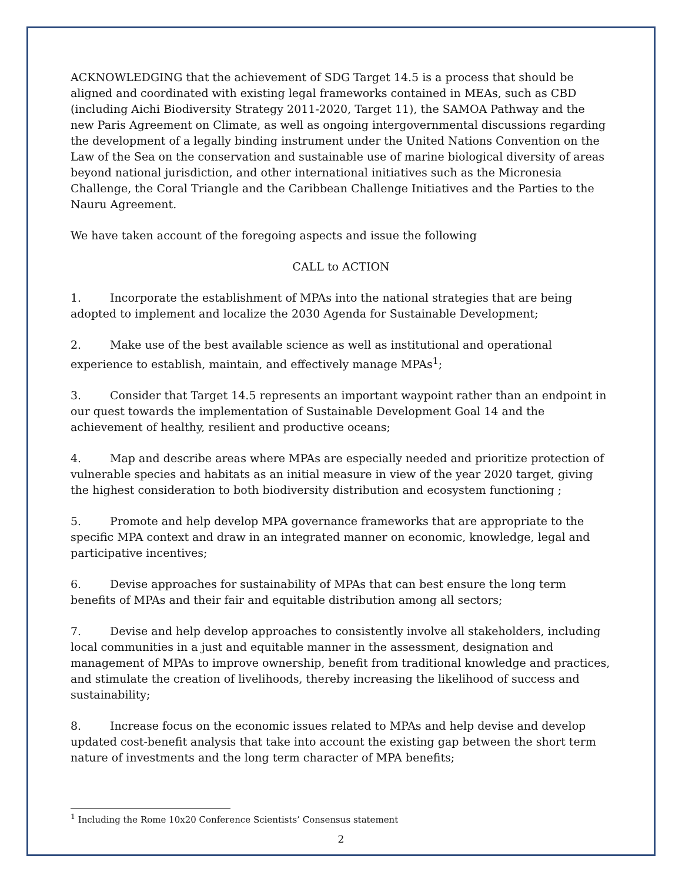ACKNOWLEDGING that the achievement of SDG Target 14.5 is a process that should be aligned and coordinated with existing legal frameworks contained in MEAs, such as CBD (including Aichi Biodiversity Strategy 2011-2020, Target 11), the SAMOA Pathway and the new Paris Agreement on Climate, as well as ongoing intergovernmental discussions regarding the development of a legally binding instrument under the United Nations Convention on the Law of the Sea on the conservation and sustainable use of marine biological diversity of areas beyond national jurisdiction, and other international initiatives such as the Micronesia Challenge, the Coral Triangle and the Caribbean Challenge Initiatives and the Parties to the Nauru Agreement.
We have taken account of the foregoing aspects and issue the following
CALL to ACTION
1. Incorporate the establishment of MPAs into the national strategies that are being adopted to implement and localize the 2030 Agenda for Sustainable Development;
2. Make use of the best available science as well as institutional and operational experience to establish, maintain, and effectively manage MPAs<sup>1</sup>;
3. Consider that Target 14.5 represents an important waypoint rather than an endpoint in our quest towards the implementation of Sustainable Development Goal 14 and the achievement of healthy, resilient and productive oceans;
4. Map and describe areas where MPAs are especially needed and prioritize protection of vulnerable species and habitats as an initial measure in view of the year 2020 target, giving the highest consideration to both biodiversity distribution and ecosystem functioning ;
5. Promote and help develop MPA governance frameworks that are appropriate to the specific MPA context and draw in an integrated manner on economic, knowledge, legal and participative incentives;
6. Devise approaches for sustainability of MPAs that can best ensure the long term benefits of MPAs and their fair and equitable distribution among all sectors;
7. Devise and help develop approaches to consistently involve all stakeholders, including local communities in a just and equitable manner in the assessment, designation and management of MPAs to improve ownership, benefit from traditional knowledge and practices, and stimulate the creation of livelihoods, thereby increasing the likelihood of success and sustainability;
8. Increase focus on the economic issues related to MPAs and help devise and develop updated cost-benefit analysis that take into account the existing gap between the short term nature of investments and the long term character of MPA benefits;
<sup>1</sup> Including the Rome 10x20 Conference Scientists’ Consensus statement
2